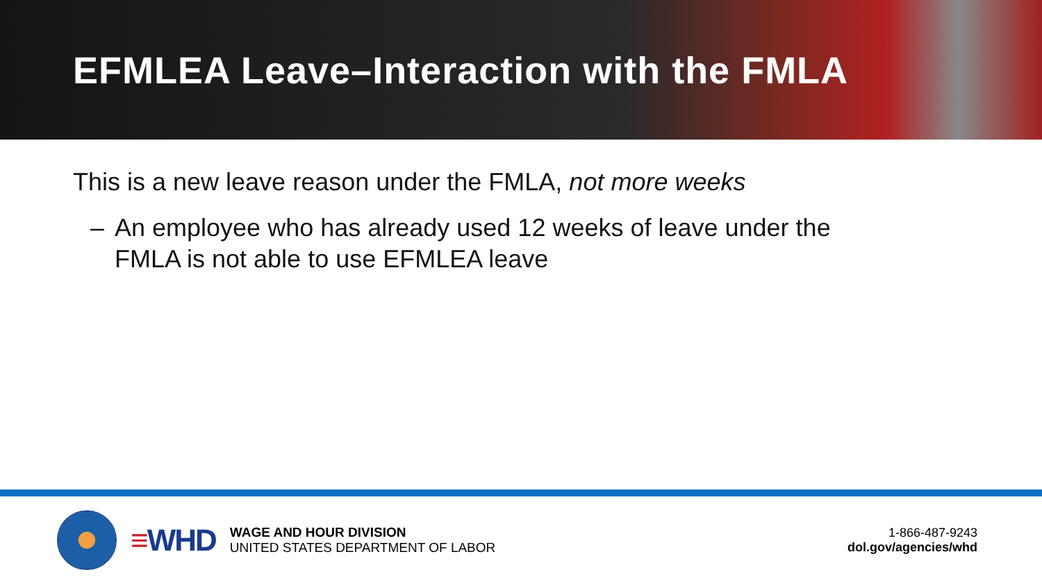EFMLEA Leave–Interaction with the FMLA
This is a new leave reason under the FMLA, not more weeks
– An employee who has already used 12 weeks of leave under the
FMLA is not able to use EFMLEA leave
≡WHD
WAGE AND HOUR DIVISION
UNITED STATES DEPARTMENT OF LABOR
1-866-487-9243
dol.gov/agencies/whd